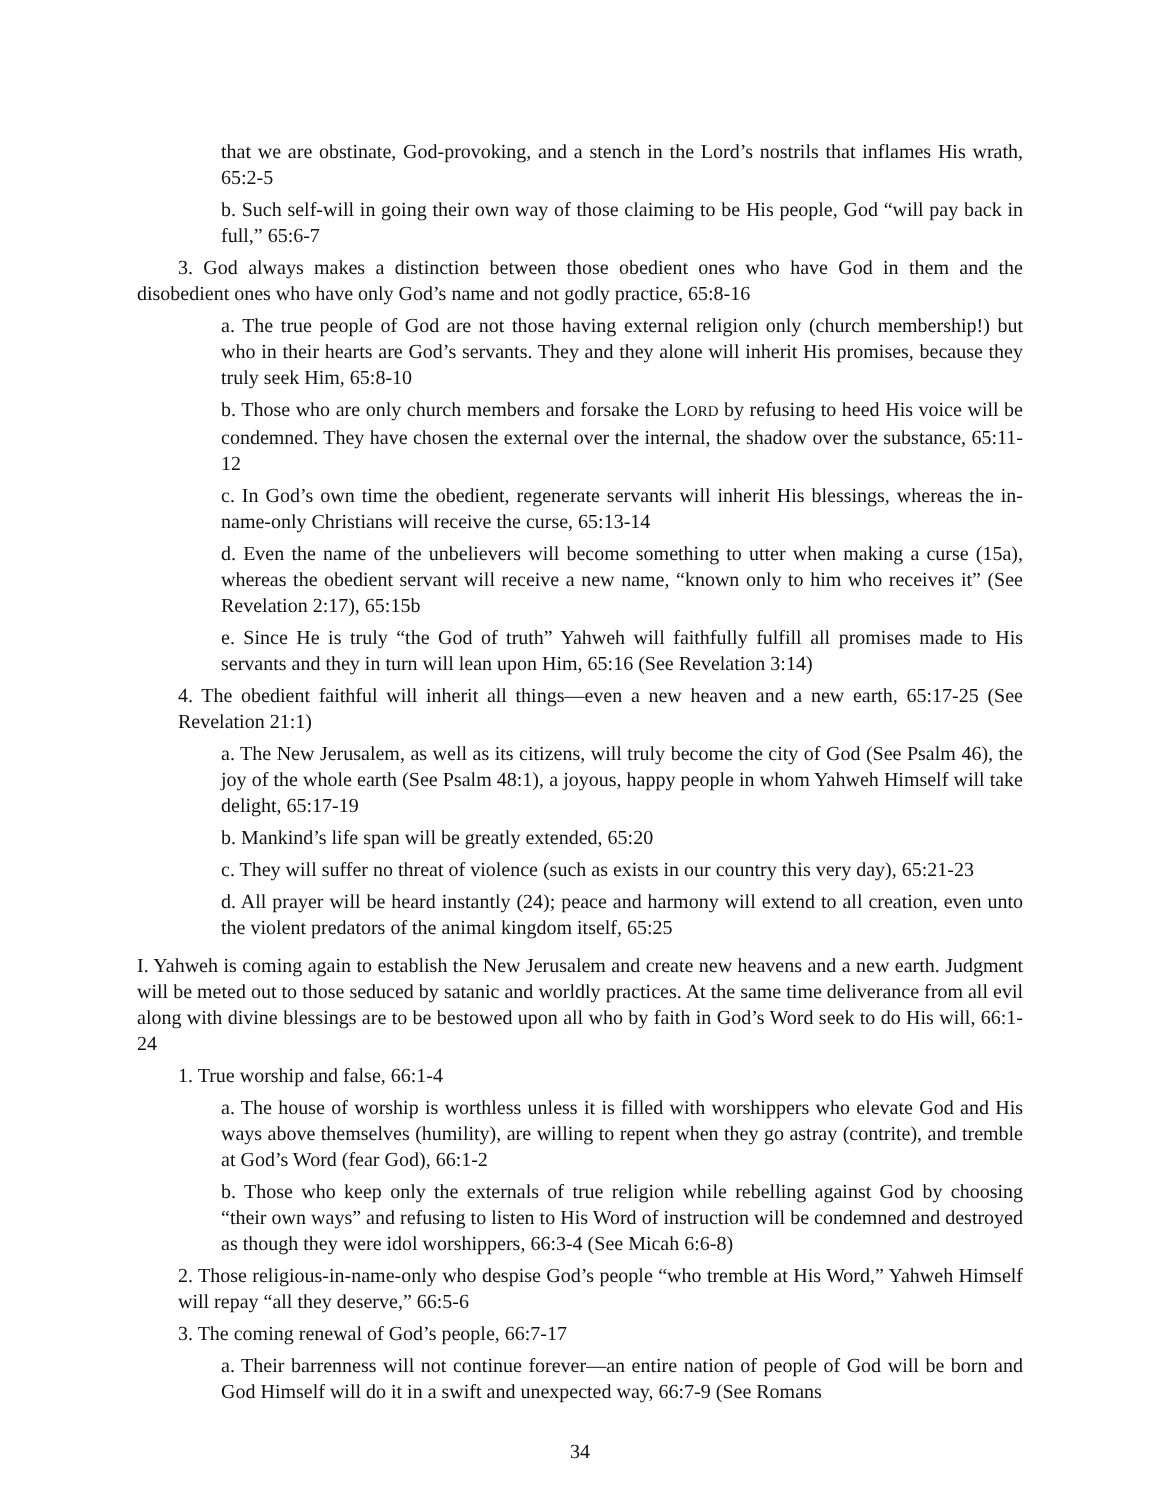that we are obstinate, God-provoking, and a stench in the Lord’s nostrils that inflames His wrath, 65:2-5
b. Such self-will in going their own way of those claiming to be His people, God “will pay back in full,” 65:6-7
3. God always makes a distinction between those obedient ones who have God in them and the disobedient ones who have only God’s name and not godly practice, 65:8-16
a. The true people of God are not those having external religion only (church membership!) but who in their hearts are God’s servants. They and they alone will inherit His promises, because they truly seek Him, 65:8-10
b. Those who are only church members and forsake the LORD by refusing to heed His voice will be condemned. They have chosen the external over the internal, the shadow over the substance, 65:11-12
c. In God’s own time the obedient, regenerate servants will inherit His blessings, whereas the in-name-only Christians will receive the curse, 65:13-14
d. Even the name of the unbelievers will become something to utter when making a curse (15a), whereas the obedient servant will receive a new name, “known only to him who receives it” (See Revelation 2:17), 65:15b
e. Since He is truly “the God of truth” Yahweh will faithfully fulfill all promises made to His servants and they in turn will lean upon Him, 65:16 (See Revelation 3:14)
4. The obedient faithful will inherit all things—even a new heaven and a new earth, 65:17-25 (See Revelation 21:1)
a. The New Jerusalem, as well as its citizens, will truly become the city of God (See Psalm 46), the joy of the whole earth (See Psalm 48:1), a joyous, happy people in whom Yahweh Himself will take delight, 65:17-19
b. Mankind’s life span will be greatly extended, 65:20
c. They will suffer no threat of violence (such as exists in our country this very day), 65:21-23
d. All prayer will be heard instantly (24); peace and harmony will extend to all creation, even unto the violent predators of the animal kingdom itself, 65:25
I. Yahweh is coming again to establish the New Jerusalem and create new heavens and a new earth. Judgment will be meted out to those seduced by satanic and worldly practices. At the same time deliverance from all evil along with divine blessings are to be bestowed upon all who by faith in God’s Word seek to do His will, 66:1-24
1. True worship and false, 66:1-4
a. The house of worship is worthless unless it is filled with worshippers who elevate God and His ways above themselves (humility), are willing to repent when they go astray (contrite), and tremble at God’s Word (fear God), 66:1-2
b. Those who keep only the externals of true religion while rebelling against God by choosing “their own ways” and refusing to listen to His Word of instruction will be condemned and destroyed as though they were idol worshippers, 66:3-4 (See Micah 6:6-8)
2. Those religious-in-name-only who despise God’s people “who tremble at His Word,” Yahweh Himself will repay “all they deserve,” 66:5-6
3. The coming renewal of God’s people, 66:7-17
a. Their barrenness will not continue forever—an entire nation of people of God will be born and God Himself will do it in a swift and unexpected way, 66:7-9 (See Romans
34